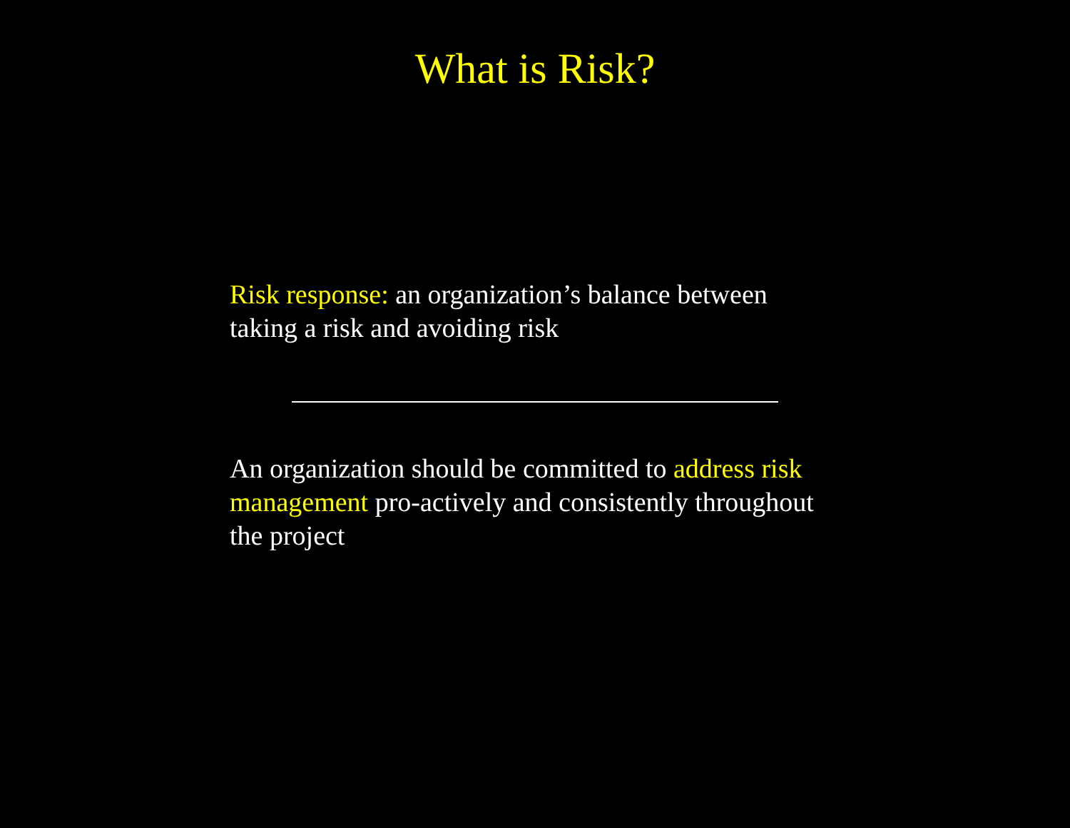What is Risk?
Risk response: an organization’s balance between taking a risk and avoiding risk
An organization should be committed to address risk management pro-actively and consistently throughout the project